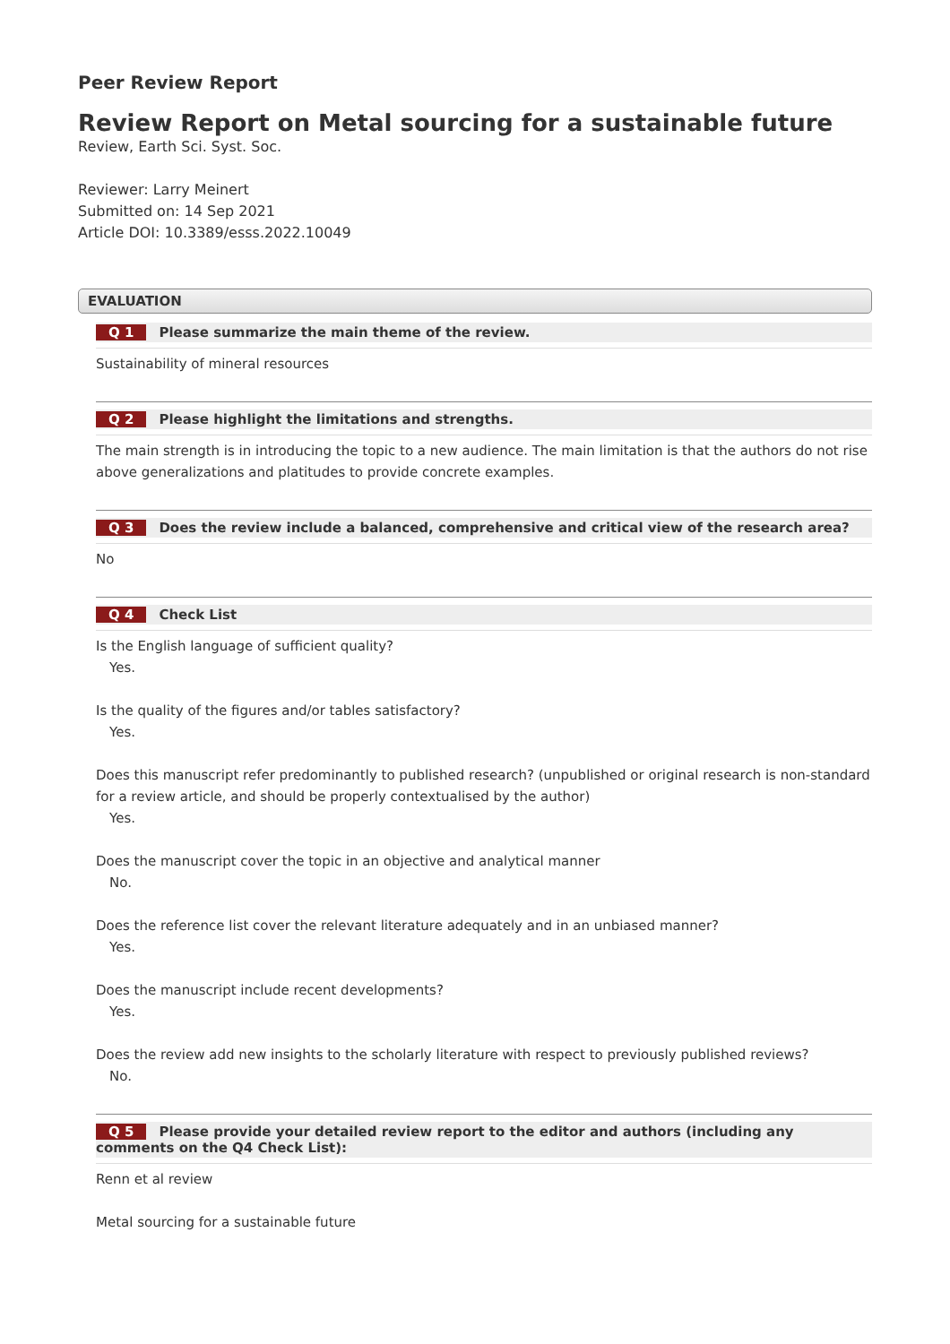Peer Review Report
Review Report on Metal sourcing for a sustainable future
Review, Earth Sci. Syst. Soc.
Reviewer: Larry Meinert
Submitted on: 14 Sep 2021
Article DOI: 10.3389/esss.2022.10049
EVALUATION
Q 1 Please summarize the main theme of the review.
Sustainability of mineral resources
Q 2 Please highlight the limitations and strengths.
The main strength is in introducing the topic to a new audience. The main limitation is that the authors do not rise above generalizations and platitudes to provide concrete examples.
Q 3 Does the review include a balanced, comprehensive and critical view of the research area?
No
Q 4 Check List
Is the English language of sufficient quality?
Yes.
Is the quality of the figures and/or tables satisfactory?
Yes.
Does this manuscript refer predominantly to published research? (unpublished or original research is non-standard for a review article, and should be properly contextualised by the author)
Yes.
Does the manuscript cover the topic in an objective and analytical manner
No.
Does the reference list cover the relevant literature adequately and in an unbiased manner?
Yes.
Does the manuscript include recent developments?
Yes.
Does the review add new insights to the scholarly literature with respect to previously published reviews?
No.
Q 5 Please provide your detailed review report to the editor and authors (including any comments on the Q4 Check List):
Renn et al review
Metal sourcing for a sustainable future